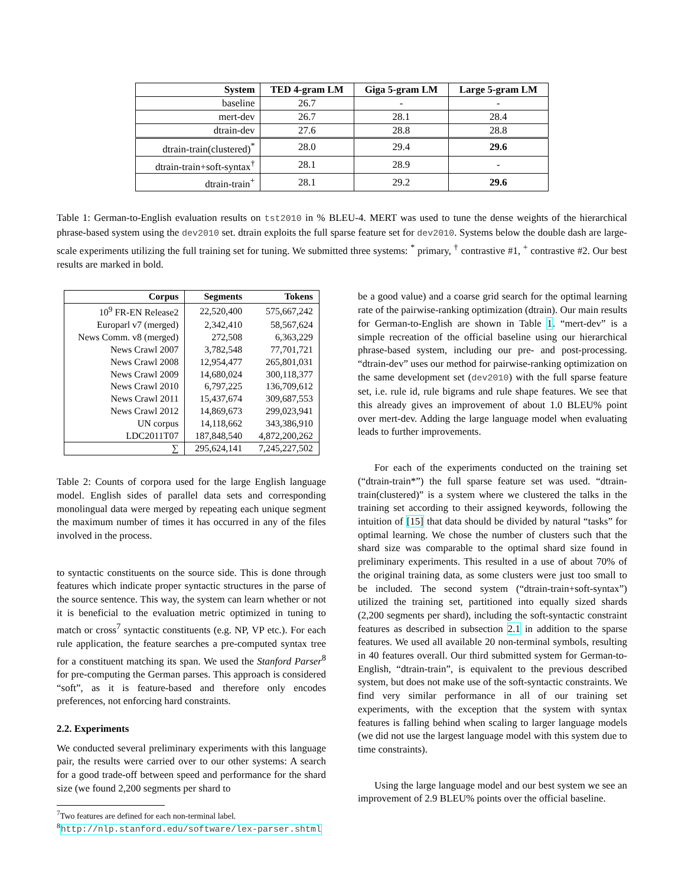| System | TED 4-gram LM | Giga 5-gram LM | Large 5-gram LM |
| --- | --- | --- | --- |
| baseline | 26.7 | - | - |
| mert-dev | 26.7 | 28.1 | 28.4 |
| dtrain-dev | 27.6 | 28.8 | 28.8 |
| dtrain-train(clustered)<sup>*</sup> | 28.0 | 29.4 | 29.6 |
| dtrain-train+soft-syntax<sup>†</sup> | 28.1 | 28.9 | - |
| dtrain-train<sup>+</sup> | 28.1 | 29.2 | 29.6 |
Table 1: German-to-English evaluation results on tst2010 in % BLEU-4. MERT was used to tune the dense weights of the hierarchical phrase-based system using the dev2010 set. dtrain exploits the full sparse feature set for dev2010. Systems below the double dash are large-scale experiments utilizing the full training set for tuning. We submitted three systems: <sup>*</sup> primary, <sup>†</sup> contrastive #1, <sup>+</sup> contrastive #2. Our best results are marked in bold.
| Corpus | Segments | Tokens |
| --- | --- | --- |
| 10<sup>9</sup> FR-EN Release2 | 22,520,400 | 575,667,242 |
| Europarl v7 (merged) | 2,342,410 | 58,567,624 |
| News Comm. v8 (merged) | 272,508 | 6,363,229 |
| News Crawl 2007 | 3,782,548 | 77,701,721 |
| News Crawl 2008 | 12,954,477 | 265,801,031 |
| News Crawl 2009 | 14,680,024 | 300,118,377 |
| News Crawl 2010 | 6,797,225 | 136,709,612 |
| News Crawl 2011 | 15,437,674 | 309,687,553 |
| News Crawl 2012 | 14,869,673 | 299,023,941 |
| UN corpus | 14,118,662 | 343,386,910 |
| LDC2011T07 | 187,848,540 | 4,872,200,262 |
| ∑ | 295,624,141 | 7,245,227,502 |
Table 2: Counts of corpora used for the large English language model. English sides of parallel data sets and corresponding monolingual data were merged by repeating each unique segment the maximum number of times it has occurred in any of the files involved in the process.
to syntactic constituents on the source side. This is done through features which indicate proper syntactic structures in the parse of the source sentence. This way, the system can learn whether or not it is beneficial to the evaluation metric optimized in tuning to match or cross<sup>7</sup> syntactic constituents (e.g. NP, VP etc.). For each rule application, the feature searches a pre-computed syntax tree for a constituent matching its span. We used the Stanford Parser<sup>8</sup> for pre-computing the German parses. This approach is considered “soft”, as it is feature-based and therefore only encodes preferences, not enforcing hard constraints.
2.2. Experiments
We conducted several preliminary experiments with this language pair, the results were carried over to our other systems: A search for a good trade-off between speed and performance for the shard size (we found 2,200 segments per shard to
<sup>7</sup> Two features are defined for each non-terminal label.
<sup>8</sup> http://nlp.stanford.edu/software/lex-parser.shtml
be a good value) and a coarse grid search for the optimal learning rate of the pairwise-ranking optimization (dtrain). Our main results for German-to-English are shown in Table 1. “mert-dev” is a simple recreation of the official baseline using our hierarchical phrase-based system, including our pre- and post-processing. “dtrain-dev” uses our method for pairwise-ranking optimization on the same development set (dev2010) with the full sparse feature set, i.e. rule id, rule bigrams and rule shape features. We see that this already gives an improvement of about 1.0 BLEU% point over mert-dev. Adding the large language model when evaluating leads to further improvements.
For each of the experiments conducted on the training set (“dtrain-train*”) the full sparse feature set was used. “dtrain-train(clustered)” is a system where we clustered the talks in the training set according to their assigned keywords, following the intuition of [15] that data should be divided by natural “tasks” for optimal learning. We chose the number of clusters such that the shard size was comparable to the optimal shard size found in preliminary experiments. This resulted in a use of about 70% of the original training data, as some clusters were just too small to be included. The second system (“dtrain-train+soft-syntax”) utilized the training set, partitioned into equally sized shards (2,200 segments per shard), including the soft-syntactic constraint features as described in subsection 2.1 in addition to the sparse features. We used all available 20 non-terminal symbols, resulting in 40 features overall. Our third submitted system for German-to-English, “dtrain-train”, is equivalent to the previous described system, but does not make use of the soft-syntactic constraints. We find very similar performance in all of our training set experiments, with the exception that the system with syntax features is falling behind when scaling to larger language models (we did not use the largest language model with this system due to time constraints).
Using the large language model and our best system we see an improvement of 2.9 BLEU% points over the official baseline.